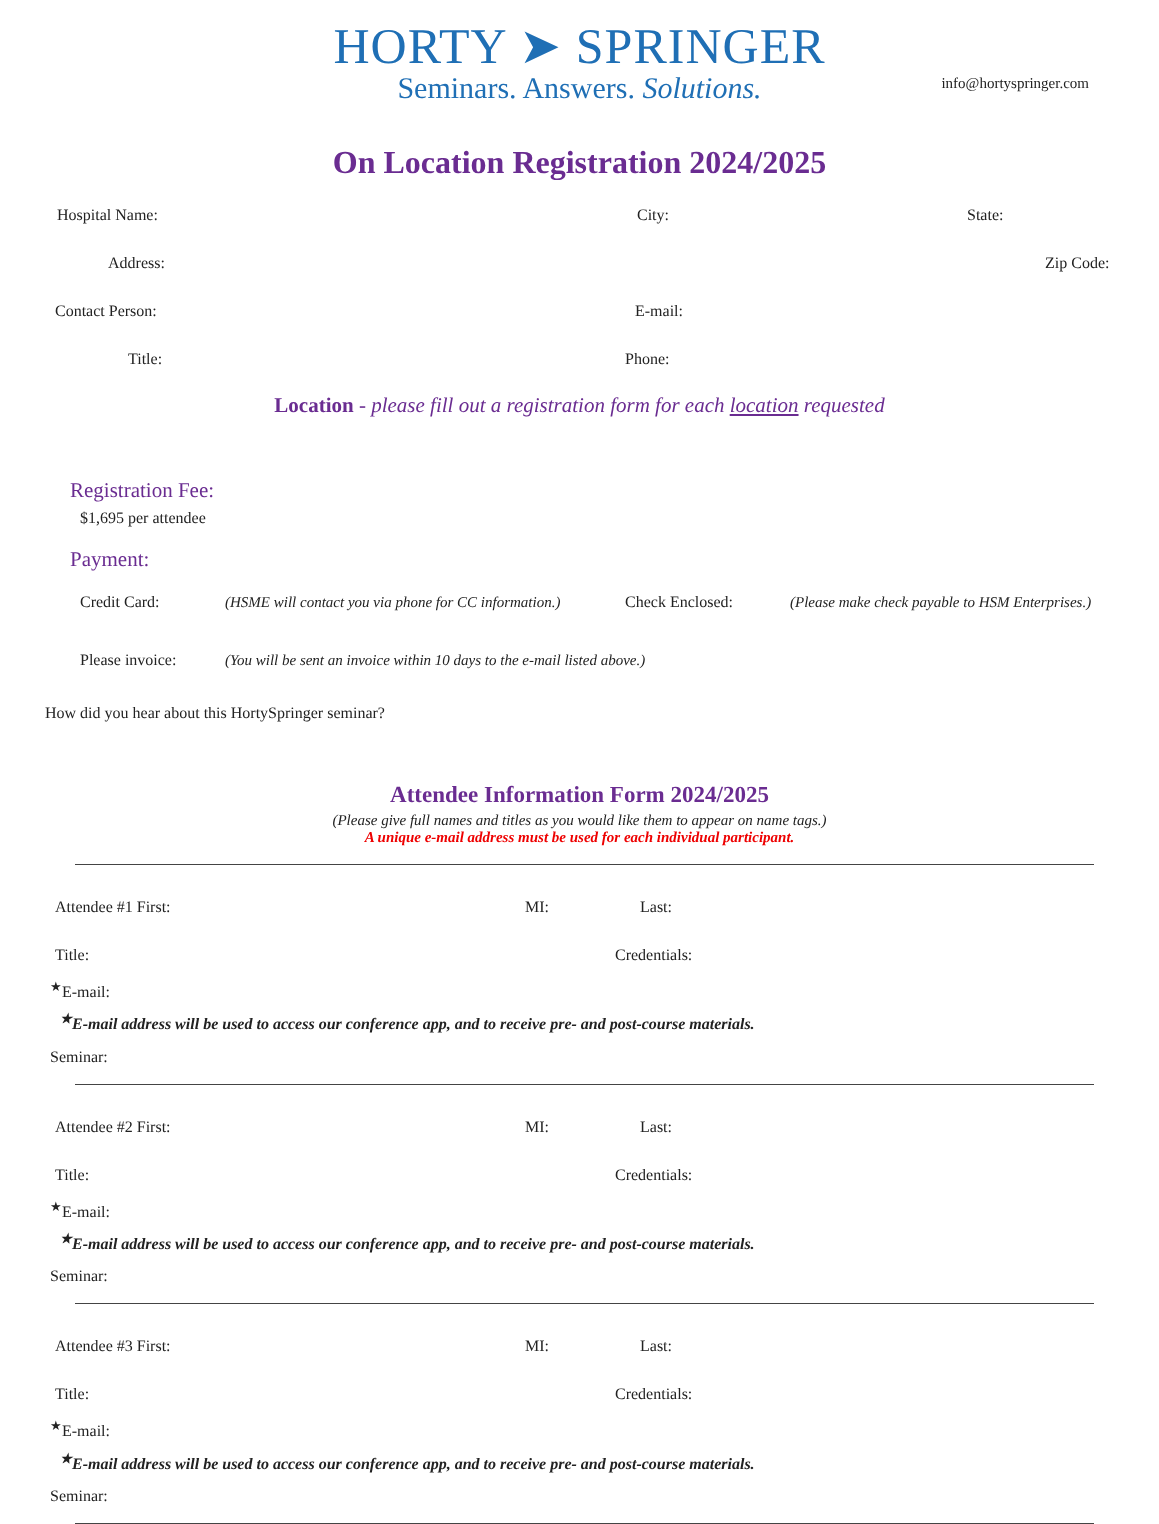HORTY ➤ SPRINGER
Seminars. Answers. Solutions.
info@hortyspringer.com
On Location Registration 2024/2025
Hospital Name: City: State:
Address: Zip Code:
Contact Person: E-mail:
Title: Phone:
Location - please fill out a registration form for each location requested
Registration Fee:
$1,695 per attendee
Payment:
Credit Card: (HSME will contact you via phone for CC information.) Check Enclosed: (Please make check payable to HSM Enterprises.)
Please invoice: (You will be sent an invoice within 10 days to the e-mail listed above.)
How did you hear about this HortySpringer seminar?
Attendee Information Form 2024/2025
(Please give full names and titles as you would like them to appear on name tags.)
A unique e-mail address must be used for each individual participant.
Attendee #1 First: MI: Last:
Title: Credentials:
<sup>★</sup>E-mail:
<sup>★</sup>E-mail address will be used to access our conference app, and to receive pre- and post-course materials.
Seminar:
Attendee #2 First: MI: Last:
Title: Credentials:
<sup>★</sup>E-mail:
<sup>★</sup>E-mail address will be used to access our conference app, and to receive pre- and post-course materials.
Seminar:
Attendee #3 First: MI: Last:
Title: Credentials:
<sup>★</sup>E-mail:
<sup>★</sup>E-mail address will be used to access our conference app, and to receive pre- and post-course materials.
Seminar: